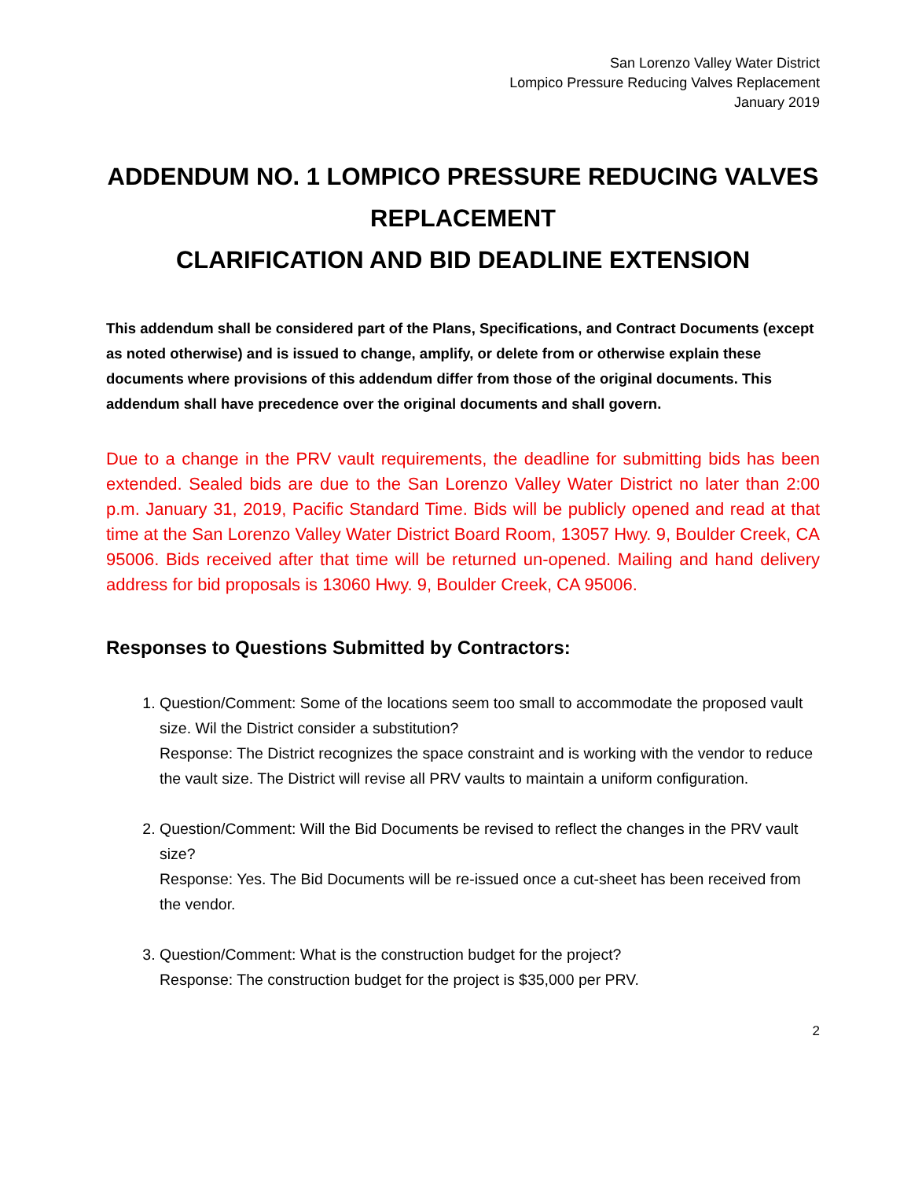San Lorenzo Valley Water District
Lompico Pressure Reducing Valves Replacement
January 2019
ADDENDUM NO. 1 LOMPICO PRESSURE REDUCING VALVES REPLACEMENT
CLARIFICATION AND BID DEADLINE EXTENSION
This addendum shall be considered part of the Plans, Specifications, and Contract Documents (except as noted otherwise) and is issued to change, amplify, or delete from or otherwise explain these documents where provisions of this addendum differ from those of the original documents. This addendum shall have precedence over the original documents and shall govern.
Due to a change in the PRV vault requirements, the deadline for submitting bids has been extended. Sealed bids are due to the San Lorenzo Valley Water District no later than 2:00 p.m. January 31, 2019, Pacific Standard Time. Bids will be publicly opened and read at that time at the San Lorenzo Valley Water District Board Room, 13057 Hwy. 9, Boulder Creek, CA 95006. Bids received after that time will be returned un-opened. Mailing and hand delivery address for bid proposals is 13060 Hwy. 9, Boulder Creek, CA 95006.
Responses to Questions Submitted by Contractors:
1. Question/Comment: Some of the locations seem too small to accommodate the proposed vault size. Wil the District consider a substitution?
Response: The District recognizes the space constraint and is working with the vendor to reduce the vault size. The District will revise all PRV vaults to maintain a uniform configuration.
2. Question/Comment: Will the Bid Documents be revised to reflect the changes in the PRV vault size?
Response: Yes. The Bid Documents will be re-issued once a cut-sheet has been received from the vendor.
3. Question/Comment: What is the construction budget for the project?
Response: The construction budget for the project is $35,000 per PRV.
2